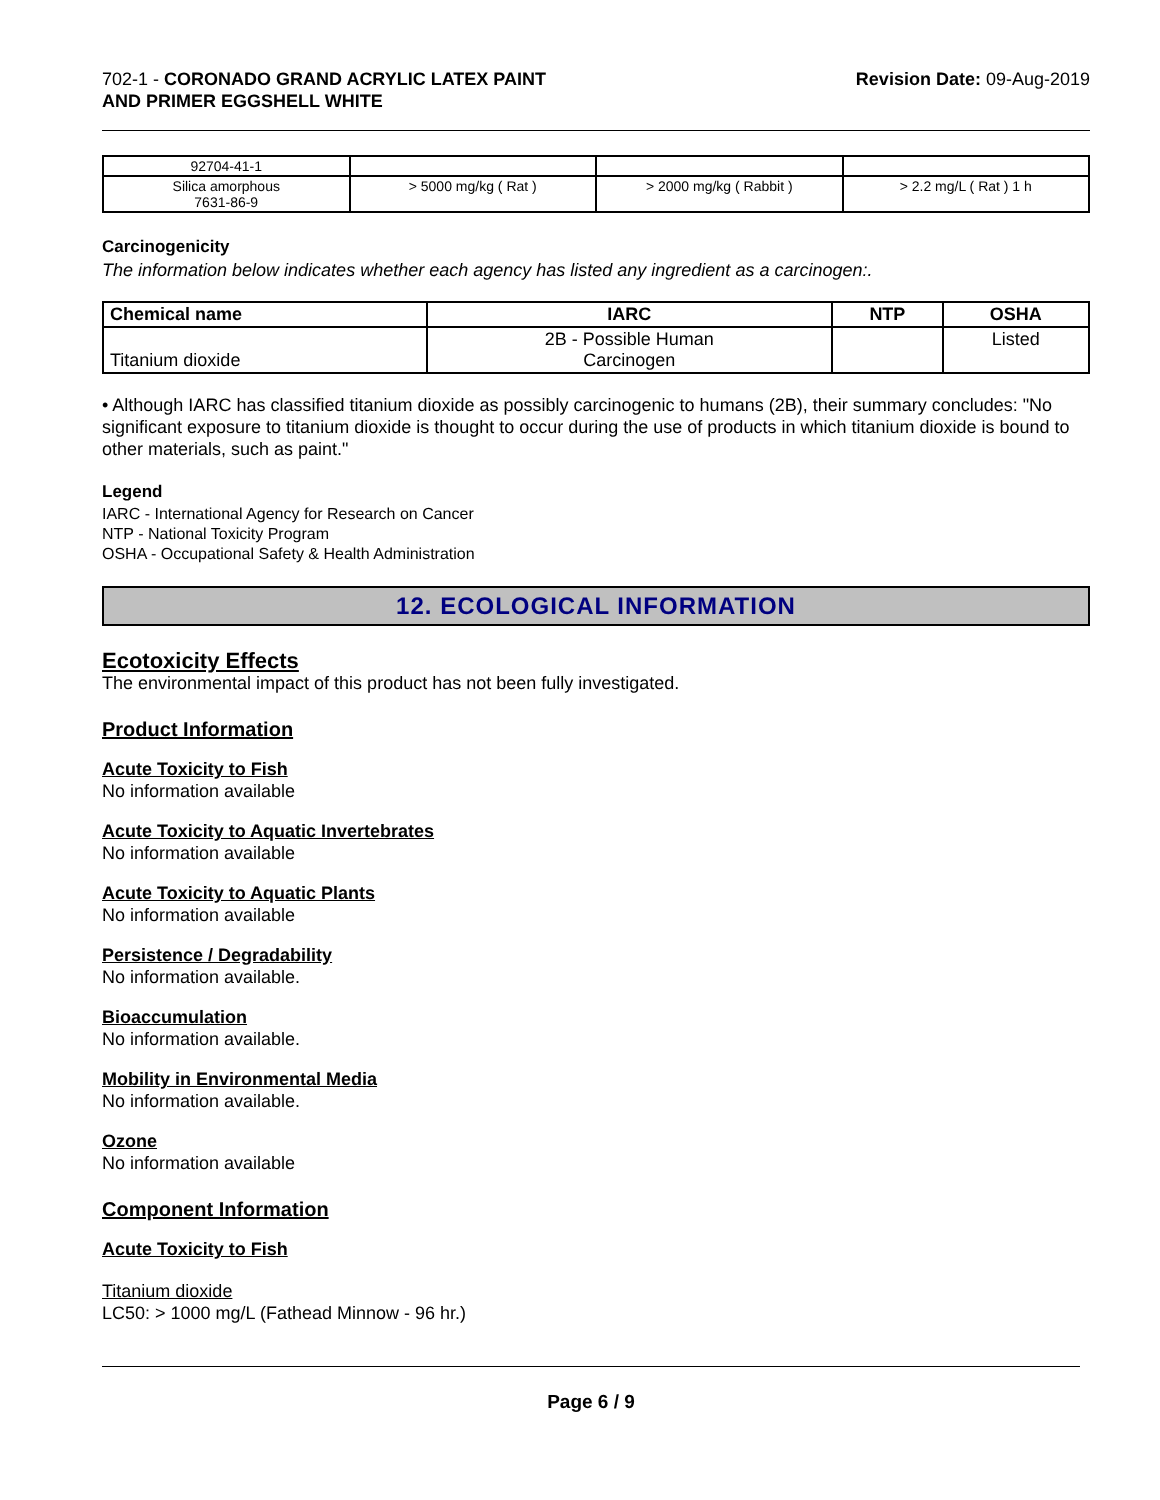702-1 - CORONADO GRAND ACRYLIC LATEX PAINT
AND PRIMER EGGSHELL WHITE
Revision Date: 09-Aug-2019
| 92704-41-1 | | | |
| Silica amorphous 7631-86-9 | > 5000 mg/kg ( Rat ) | > 2000 mg/kg ( Rabbit ) | > 2.2 mg/L ( Rat ) 1 h |
Carcinogenicity
The information below indicates whether each agency has listed any ingredient as a carcinogen:.
| Chemical name | IARC | NTP | OSHA |
| --- | --- | --- | --- |
| Titanium dioxide | 2B - Possible Human Carcinogen | | Listed |
• Although IARC has classified titanium dioxide as possibly carcinogenic to humans (2B), their summary concludes: "No significant exposure to titanium dioxide is thought to occur during the use of products in which titanium dioxide is bound to other materials, such as paint."
Legend
IARC - International Agency for Research on Cancer
NTP - National Toxicity Program
OSHA - Occupational Safety & Health Administration
12. ECOLOGICAL INFORMATION
Ecotoxicity Effects
The environmental impact of this product has not been fully investigated.
Product Information
Acute Toxicity to Fish
No information available
Acute Toxicity to Aquatic Invertebrates
No information available
Acute Toxicity to Aquatic Plants
No information available
Persistence / Degradability
No information available.
Bioaccumulation
No information available.
Mobility in Environmental Media
No information available.
Ozone
No information available
Component Information
Acute Toxicity to Fish
Titanium dioxide
LC50: > 1000 mg/L (Fathead Minnow - 96 hr.)
Page 6 / 9